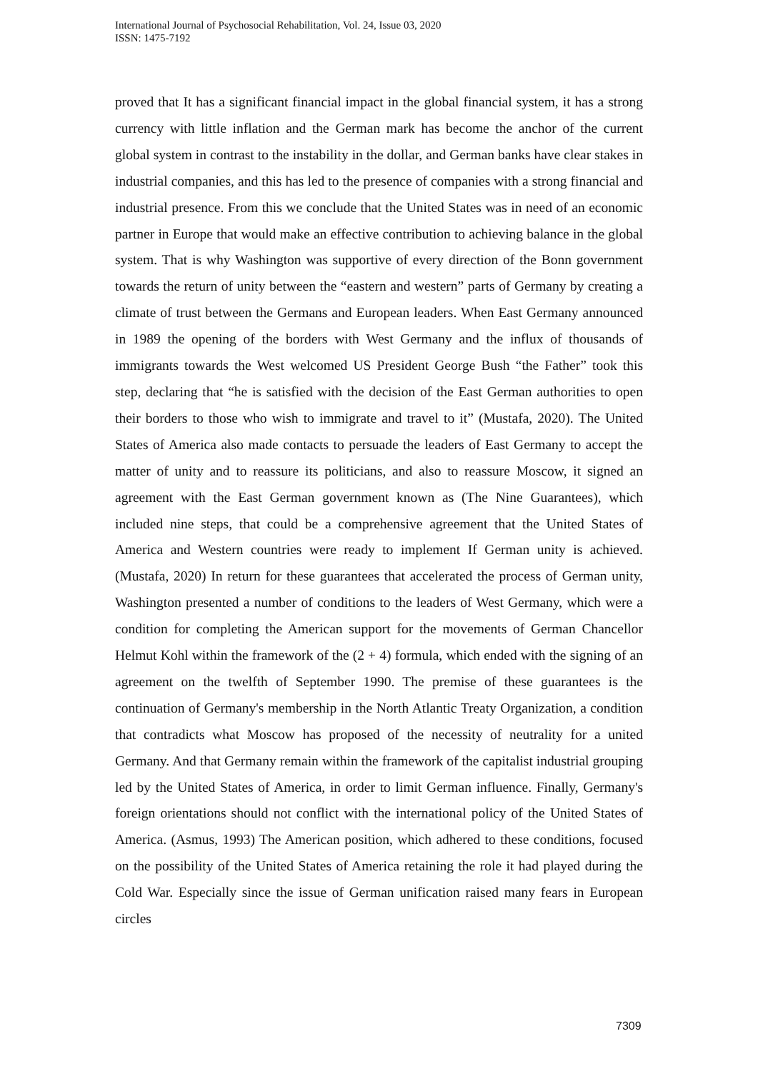International Journal of Psychosocial Rehabilitation, Vol. 24, Issue 03, 2020
ISSN: 1475-7192
proved that It has a significant financial impact in the global financial system, it has a strong currency with little inflation and the German mark has become the anchor of the current global system in contrast to the instability in the dollar, and German banks have clear stakes in industrial companies, and this has led to the presence of companies with a strong financial and industrial presence. From this we conclude that the United States was in need of an economic partner in Europe that would make an effective contribution to achieving balance in the global system. That is why Washington was supportive of every direction of the Bonn government towards the return of unity between the “eastern and western” parts of Germany by creating a climate of trust between the Germans and European leaders. When East Germany announced in 1989 the opening of the borders with West Germany and the influx of thousands of immigrants towards the West welcomed US President George Bush “the Father” took this step, declaring that “he is satisfied with the decision of the East German authorities to open their borders to those who wish to immigrate and travel to it” (Mustafa, 2020). The United States of America also made contacts to persuade the leaders of East Germany to accept the matter of unity and to reassure its politicians, and also to reassure Moscow, it signed an agreement with the East German government known as (The Nine Guarantees), which included nine steps, that could be a comprehensive agreement that the United States of America and Western countries were ready to implement If German unity is achieved. (Mustafa, 2020) In return for these guarantees that accelerated the process of German unity, Washington presented a number of conditions to the leaders of West Germany, which were a condition for completing the American support for the movements of German Chancellor Helmut Kohl within the framework of the (2 + 4) formula, which ended with the signing of an agreement on the twelfth of September 1990. The premise of these guarantees is the continuation of Germany's membership in the North Atlantic Treaty Organization, a condition that contradicts what Moscow has proposed of the necessity of neutrality for a united Germany. And that Germany remain within the framework of the capitalist industrial grouping led by the United States of America, in order to limit German influence. Finally, Germany's foreign orientations should not conflict with the international policy of the United States of America. (Asmus, 1993) The American position, which adhered to these conditions, focused on the possibility of the United States of America retaining the role it had played during the Cold War. Especially since the issue of German unification raised many fears in European circles
7309